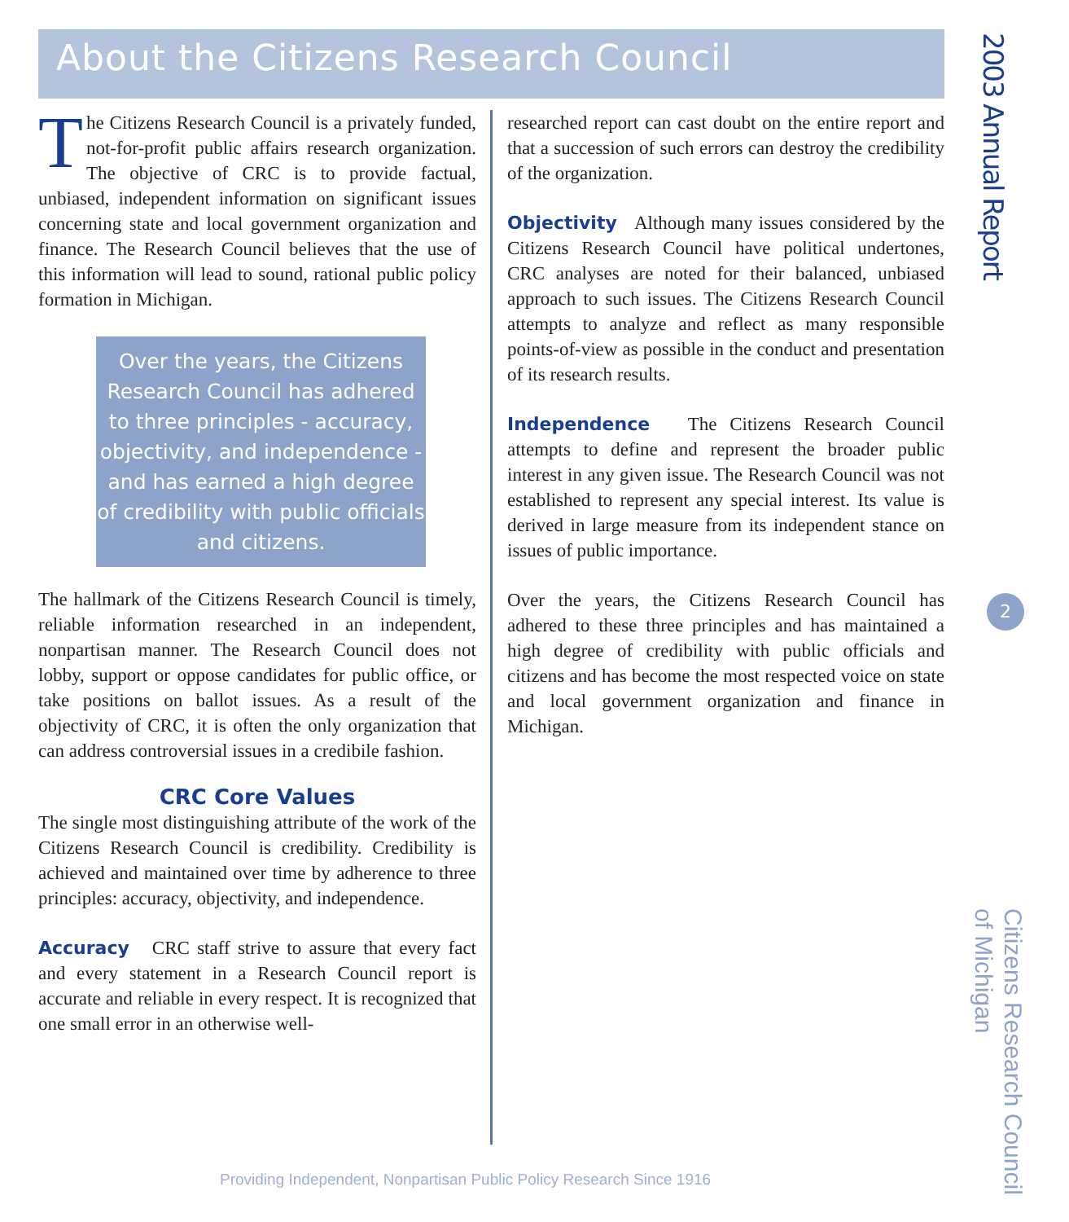About the Citizens Research Council
The Citizens Research Council is a privately funded, not-for-profit public affairs research organization. The objective of CRC is to provide factual, unbiased, independent information on significant issues concerning state and local government organization and finance. The Research Council believes that the use of this information will lead to sound, rational public policy formation in Michigan.
Over the years, the Citizens Research Council has adhered to three principles - accuracy, objectivity, and independence - and has earned a high degree of credibility with public officials and citizens.
The hallmark of the Citizens Research Council is timely, reliable information researched in an independent, nonpartisan manner. The Research Council does not lobby, support or oppose candidates for public office, or take positions on ballot issues. As a result of the objectivity of CRC, it is often the only organization that can address controversial issues in a credibile fashion.
CRC Core Values
The single most distinguishing attribute of the work of the Citizens Research Council is credibility. Credibility is achieved and maintained over time by adherence to three principles: accuracy, objectivity, and independence.
Accuracy CRC staff strive to assure that every fact and every statement in a Research Council report is accurate and reliable in every respect. It is recognized that one small error in an otherwise well-
researched report can cast doubt on the entire report and that a succession of such errors can destroy the credibility of the organization.
Objectivity Although many issues considered by the Citizens Research Council have political undertones, CRC analyses are noted for their balanced, unbiased approach to such issues. The Citizens Research Council attempts to analyze and reflect as many responsible points-of-view as possible in the conduct and presentation of its research results.
Independence The Citizens Research Council attempts to define and represent the broader public interest in any given issue. The Research Council was not established to represent any special interest. Its value is derived in large measure from its independent stance on issues of public importance.
Over the years, the Citizens Research Council has adhered to these three principles and has maintained a high degree of credibility with public officials and citizens and has become the most respected voice on state and local government organization and finance in Michigan.
2003 Annual Report
2
Citizens Research Council
of Michigan
Providing Independent, Nonpartisan Public Policy Research Since 1916